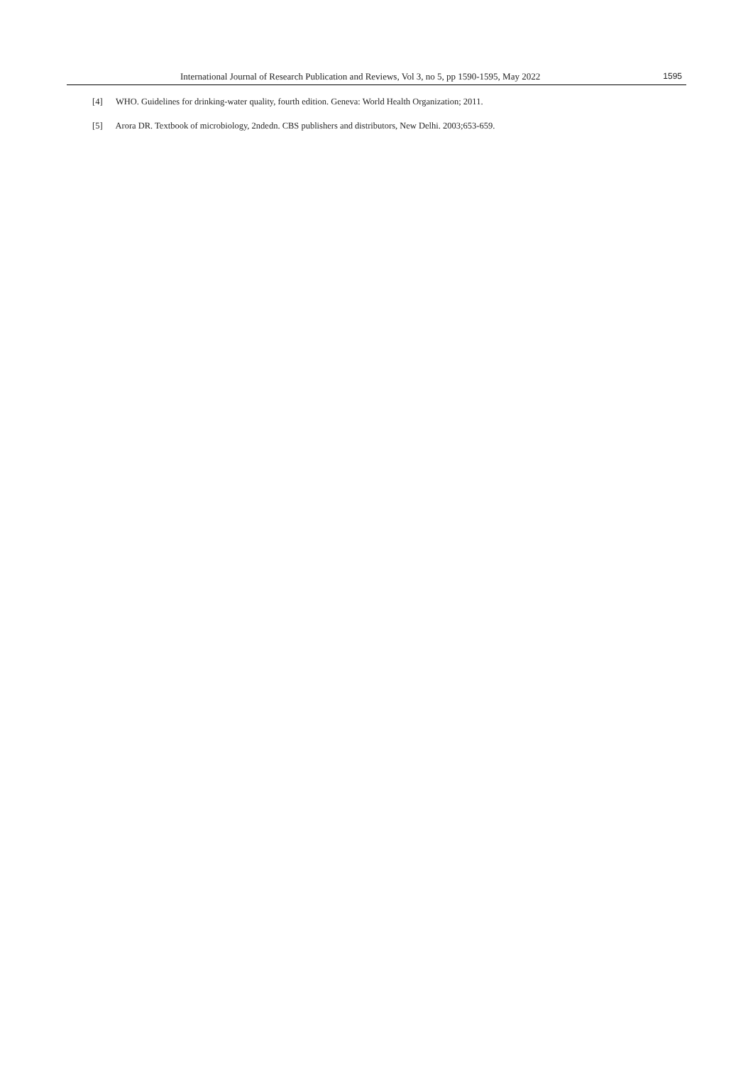International Journal of Research Publication and Reviews, Vol 3, no 5, pp 1590-1595, May 2022 1595
[4] WHO. Guidelines for drinking-water quality, fourth edition. Geneva: World Health Organization; 2011.
[5] Arora DR. Textbook of microbiology, 2ndedn. CBS publishers and distributors, New Delhi. 2003;653-659.